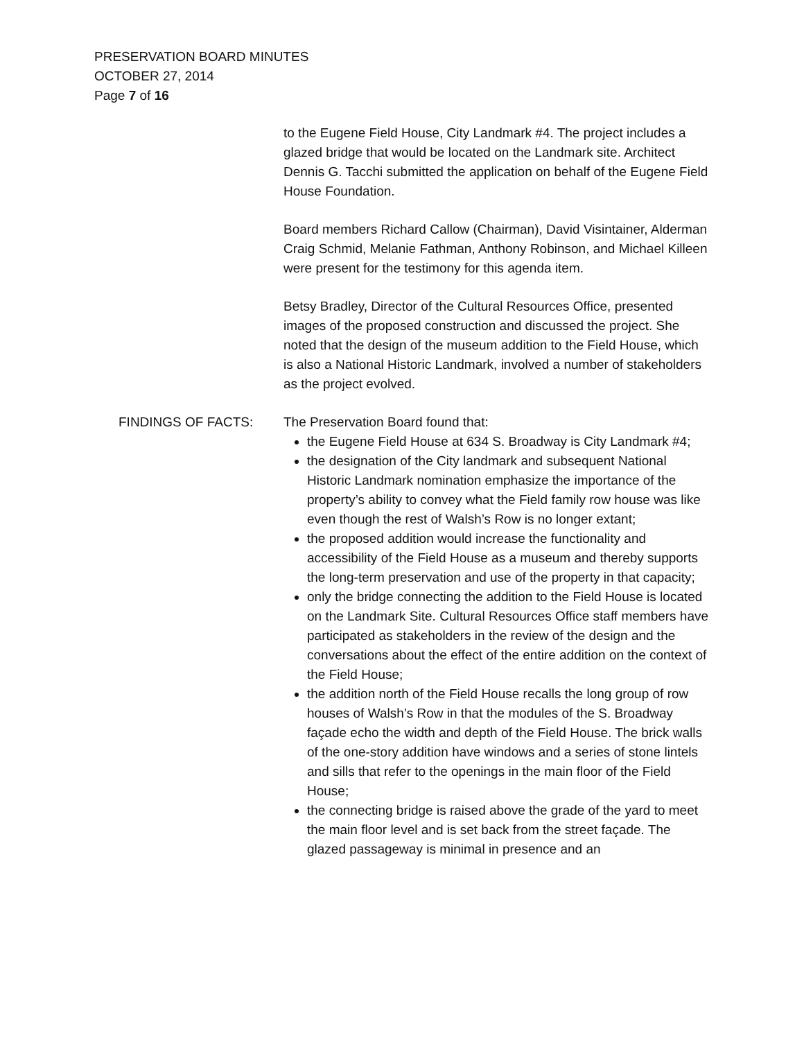PRESERVATION BOARD MINUTES
OCTOBER 27, 2014
Page 7 of 16
to the Eugene Field House, City Landmark #4. The project includes a glazed bridge that would be located on the Landmark site. Architect Dennis G. Tacchi submitted the application on behalf of the Eugene Field House Foundation.
Board members Richard Callow (Chairman), David Visintainer, Alderman Craig Schmid, Melanie Fathman, Anthony Robinson, and Michael Killeen were present for the testimony for this agenda item.
Betsy Bradley, Director of the Cultural Resources Office, presented images of the proposed construction and discussed the project. She noted that the design of the museum addition to the Field House, which is also a National Historic Landmark, involved a number of stakeholders as the project evolved.
FINDINGS OF FACTS: The Preservation Board found that:
the Eugene Field House at 634 S. Broadway is City Landmark #4;
the designation of the City landmark and subsequent National Historic Landmark nomination emphasize the importance of the property’s ability to convey what the Field family row house was like even though the rest of Walsh’s Row is no longer extant;
the proposed addition would increase the functionality and accessibility of the Field House as a museum and thereby supports the long-term preservation and use of the property in that capacity;
only the bridge connecting the addition to the Field House is located on the Landmark Site. Cultural Resources Office staff members have participated as stakeholders in the review of the design and the conversations about the effect of the entire addition on the context of the Field House;
the addition north of the Field House recalls the long group of row houses of Walsh’s Row in that the modules of the S. Broadway façade echo the width and depth of the Field House. The brick walls of the one-story addition have windows and a series of stone lintels and sills that refer to the openings in the main floor of the Field House;
the connecting bridge is raised above the grade of the yard to meet the main floor level and is set back from the street façade. The glazed passageway is minimal in presence and an